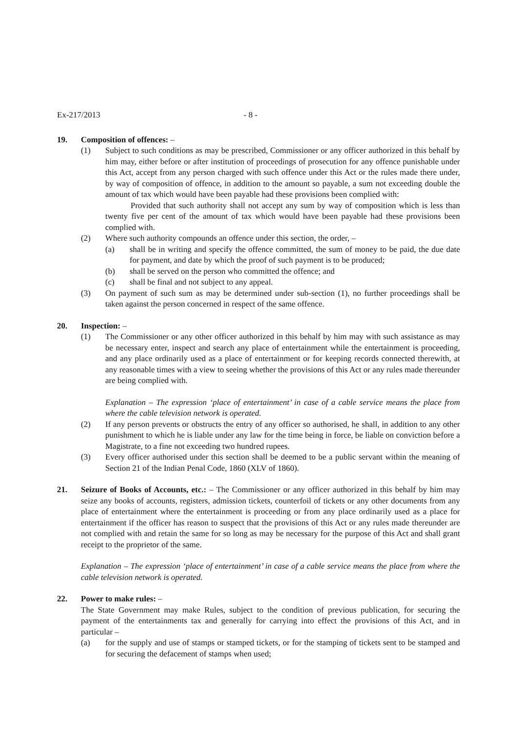Ex-217/2013 - 8 -
19. Composition of offences: –
(1) Subject to such conditions as may be prescribed, Commissioner or any officer authorized in this behalf by him may, either before or after institution of proceedings of prosecution for any offence punishable under this Act, accept from any person charged with such offence under this Act or the rules made there under, by way of composition of offence, in addition to the amount so payable, a sum not exceeding double the amount of tax which would have been payable had these provisions been complied with:
Provided that such authority shall not accept any sum by way of composition which is less than twenty five per cent of the amount of tax which would have been payable had these provisions been complied with.
(2) Where such authority compounds an offence under this section, the order, –
(a) shall be in writing and specify the offence committed, the sum of money to be paid, the due date for payment, and date by which the proof of such payment is to be produced;
(b) shall be served on the person who committed the offence; and
(c) shall be final and not subject to any appeal.
(3) On payment of such sum as may be determined under sub-section (1), no further proceedings shall be taken against the person concerned in respect of the same offence.
20. Inspection: –
(1) The Commissioner or any other officer authorized in this behalf by him may with such assistance as may be necessary enter, inspect and search any place of entertainment while the entertainment is proceeding, and any place ordinarily used as a place of entertainment or for keeping records connected therewith, at any reasonable times with a view to seeing whether the provisions of this Act or any rules made thereunder are being complied with.
Explanation – The expression ‘place of entertainment’ in case of a cable service means the place from where the cable television network is operated.
(2) If any person prevents or obstructs the entry of any officer so authorised, he shall, in addition to any other punishment to which he is liable under any law for the time being in force, be liable on conviction before a Magistrate, to a fine not exceeding two hundred rupees.
(3) Every officer authorised under this section shall be deemed to be a public servant within the meaning of Section 21 of the Indian Penal Code, 1860 (XLV of 1860).
21. Seizure of Books of Accounts, etc.: – The Commissioner or any officer authorized in this behalf by him may seize any books of accounts, registers, admission tickets, counterfoil of tickets or any other documents from any place of entertainment where the entertainment is proceeding or from any place ordinarily used as a place for entertainment if the officer has reason to suspect that the provisions of this Act or any rules made thereunder are not complied with and retain the same for so long as may be necessary for the purpose of this Act and shall grant receipt to the proprietor of the same.
Explanation – The expression ‘place of entertainment’ in case of a cable service means the place from where the cable television network is operated.
22. Power to make rules: –
The State Government may make Rules, subject to the condition of previous publication, for securing the payment of the entertainments tax and generally for carrying into effect the provisions of this Act, and in particular –
(a) for the supply and use of stamps or stamped tickets, or for the stamping of tickets sent to be stamped and for securing the defacement of stamps when used;